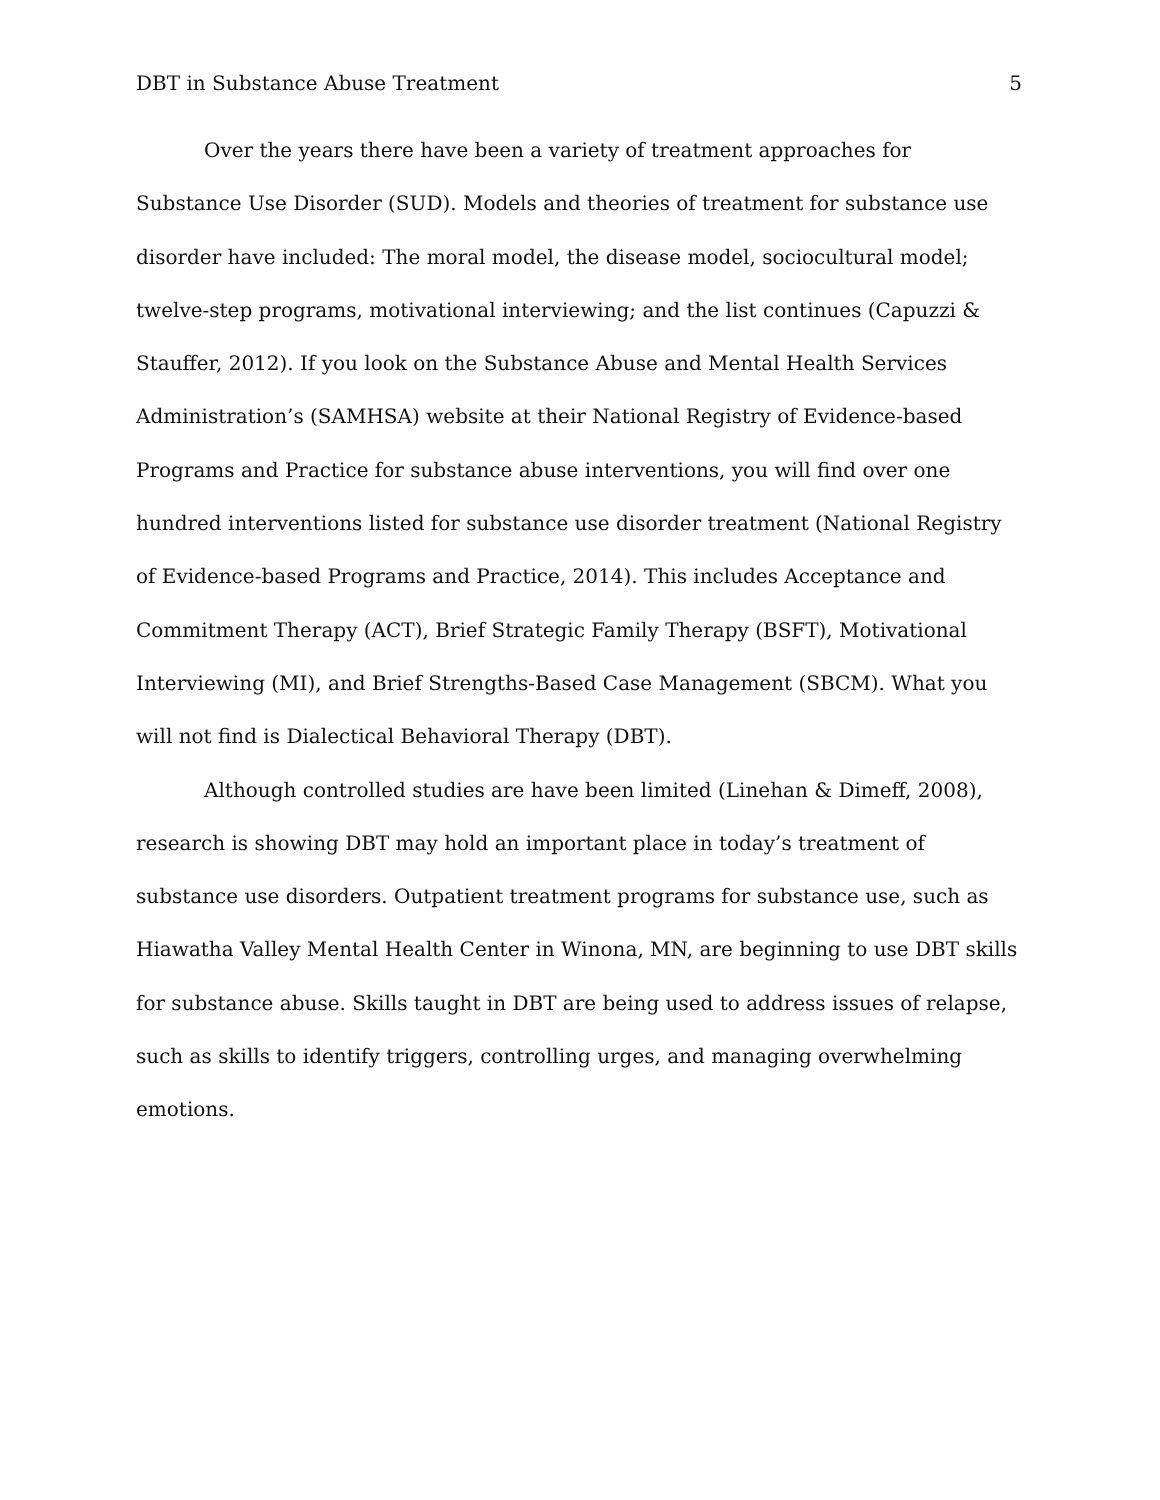DBT in Substance Abuse Treatment 5
Over the years there have been a variety of treatment approaches for Substance Use Disorder (SUD). Models and theories of treatment for substance use disorder have included: The moral model, the disease model, sociocultural model; twelve-step programs, motivational interviewing; and the list continues (Capuzzi & Stauffer, 2012). If you look on the Substance Abuse and Mental Health Services Administration’s (SAMHSA) website at their National Registry of Evidence-based Programs and Practice for substance abuse interventions, you will find over one hundred interventions listed for substance use disorder treatment (National Registry of Evidence-based Programs and Practice, 2014). This includes Acceptance and Commitment Therapy (ACT), Brief Strategic Family Therapy (BSFT), Motivational Interviewing (MI), and Brief Strengths-Based Case Management (SBCM). What you will not find is Dialectical Behavioral Therapy (DBT).
Although controlled studies are have been limited (Linehan & Dimeff, 2008), research is showing DBT may hold an important place in today’s treatment of substance use disorders. Outpatient treatment programs for substance use, such as Hiawatha Valley Mental Health Center in Winona, MN, are beginning to use DBT skills for substance abuse. Skills taught in DBT are being used to address issues of relapse, such as skills to identify triggers, controlling urges, and managing overwhelming emotions.